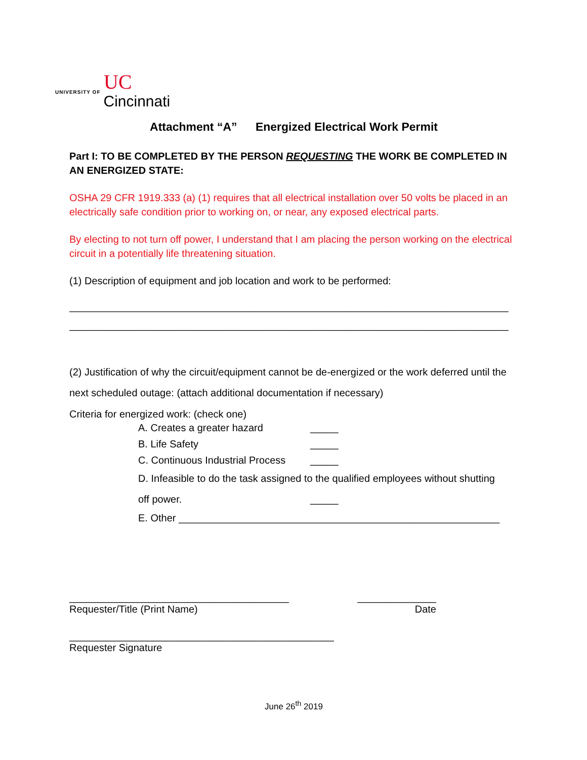UNIVERSITY OF Cincinnati UC
Attachment “A” Energized Electrical Work Permit
Part I: TO BE COMPLETED BY THE PERSON REQUESTING THE WORK BE COMPLETED IN AN ENERGIZED STATE:
OSHA 29 CFR 1919.333 (a) (1) requires that all electrical installation over 50 volts be placed in an electrically safe condition prior to working on, or near, any exposed electrical parts.
By electing to not turn off power, I understand that I am placing the person working on the electrical circuit in a potentially life threatening situation.
(1) Description of equipment and job location and work to be performed:
______________________________________________________________________________
______________________________________________________________________________
(2) Justification of why the circuit/equipment cannot be de-energized or the work deferred until the next scheduled outage: (attach additional documentation if necessary)
Criteria for energized work: (check one)
A. Creates a greater hazard _____
B. Life Safety _____
C. Continuous Industrial Process _____
D. Infeasible to do the task assigned to the qualified employees without shutting
off power. _____
E. Other _________________________________________________________
_______________________________________ ______________
Requester/Title (Print Name) Date
_______________________________________________
Requester Signature
June 26<sup>th</sup> 2019